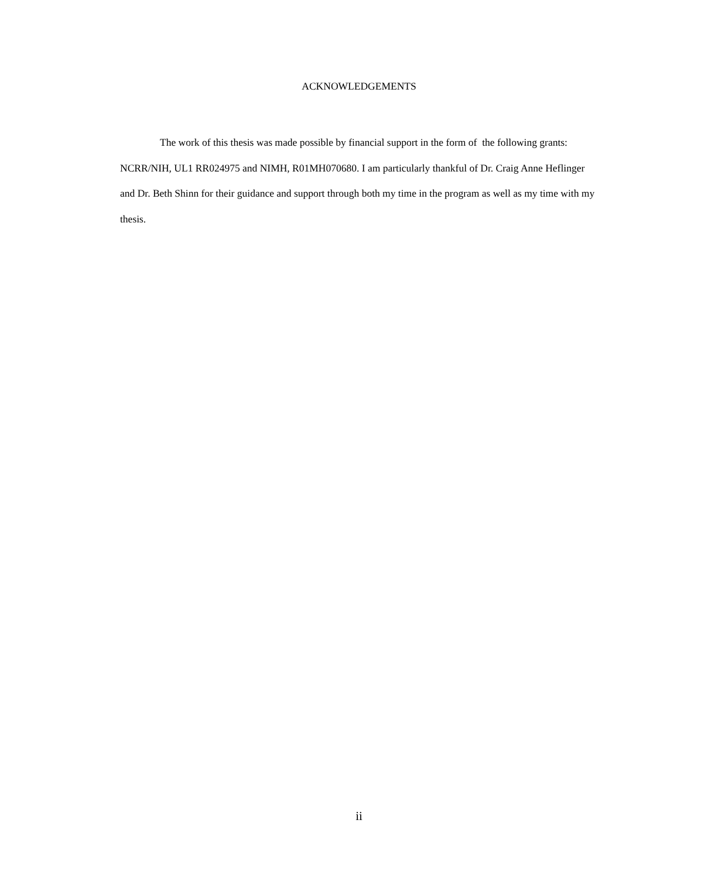ACKNOWLEDGEMENTS
The work of this thesis was made possible by financial support in the form of the following grants: NCRR/NIH, UL1 RR024975 and NIMH, R01MH070680. I am particularly thankful of Dr. Craig Anne Heflinger and Dr. Beth Shinn for their guidance and support through both my time in the program as well as my time with my thesis.
ii